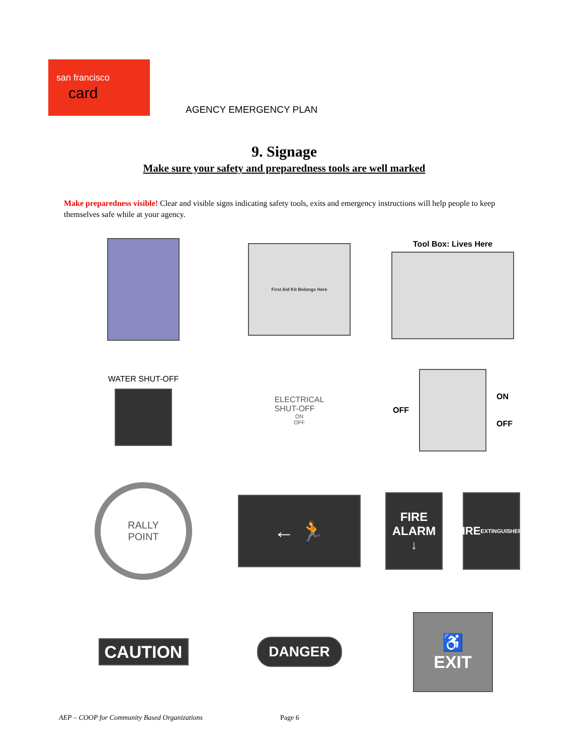san francisco
card
AGENCY EMERGENCY PLAN
9. Signage
Make sure your safety and preparedness tools are well marked
Make preparedness visible! Clear and visible signs indicating safety tools, exits and emergency instructions will help people to keep themselves safe while at your agency.
First Aid Kit Belongs Here
Tool Box: Lives Here
WATER SHUT-OFF
ELECTRICAL
SHUT-OFF
ON
OFF
OFF
ON
OFF
RALLY
POINT
← 🏃
FIRE
ALARM
↓
FIRE
EXTINGUISHER
↓
CAUTION
DANGER
♿
EXIT
AEP – COOP for Community Based Organizations
Page 6